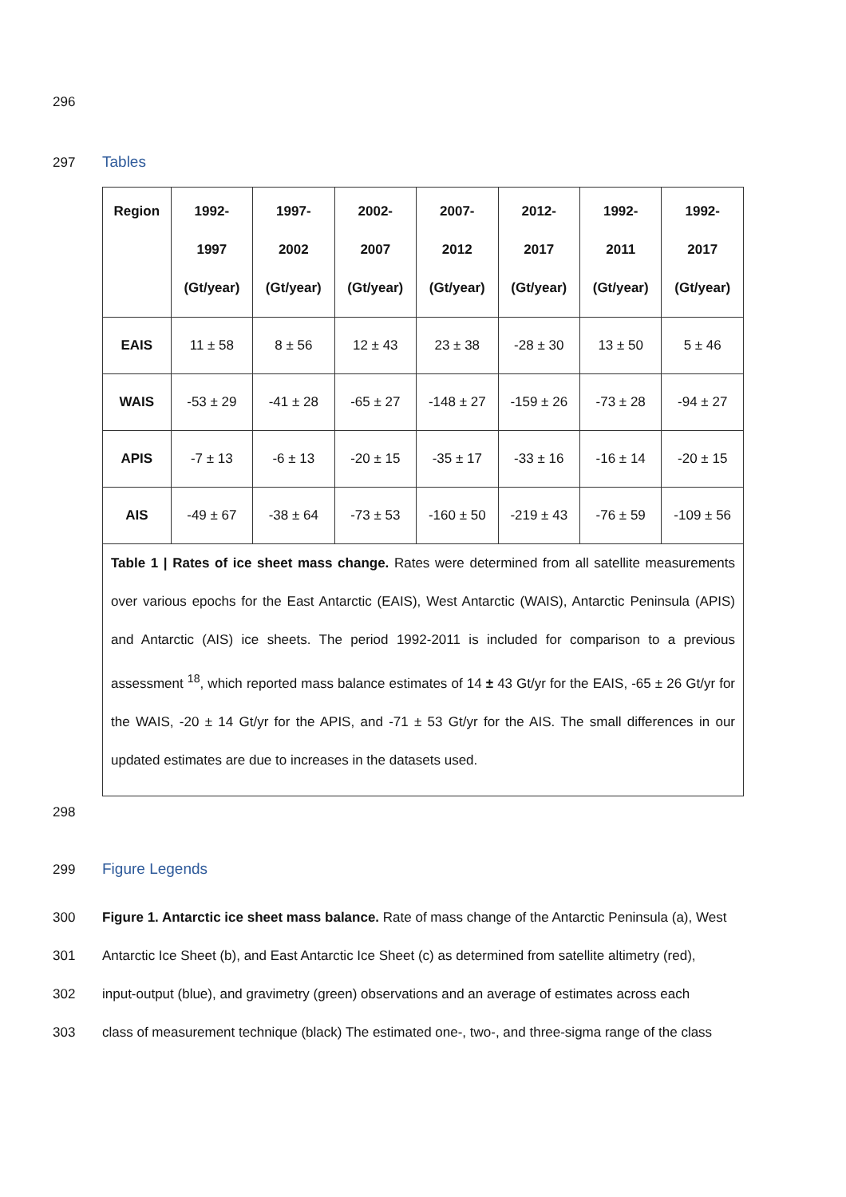296
297 Tables
| Region | 1992- 1997 (Gt/year) | 1997- 2002 (Gt/year) | 2002- 2007 (Gt/year) | 2007- 2012 (Gt/year) | 2012- 2017 (Gt/year) | 1992- 2011 (Gt/year) | 1992- 2017 (Gt/year) |
| --- | --- | --- | --- | --- | --- | --- | --- |
| EAIS | 11 ± 58 | 8 ± 56 | 12 ± 43 | 23 ± 38 | -28 ± 30 | 13 ± 50 | 5 ± 46 |
| WAIS | -53 ± 29 | -41 ± 28 | -65 ± 27 | -148 ± 27 | -159 ± 26 | -73 ± 28 | -94 ± 27 |
| APIS | -7 ± 13 | -6 ± 13 | -20 ± 15 | -35 ± 17 | -33 ± 16 | -16 ± 14 | -20 ± 15 |
| AIS | -49 ± 67 | -38 ± 64 | -73 ± 53 | -160 ± 50 | -219 ± 43 | -76 ± 59 | -109 ± 56 |
| Table 1 / Rates of ice sheet mass change. Rates were determined from all satellite measurements over various epochs for the East Antarctic (EAIS), West Antarctic (WAIS), Antarctic Peninsula (APIS) and Antarctic (AIS) ice sheets. The period 1992-2011 is included for comparison to a previous assessment <sup>18</sup>, which reported mass balance estimates of 14 ± 43 Gt/yr for the EAIS, -65 ± 26 Gt/yr for the WAIS, -20 ± 14 Gt/yr for the APIS, and -71 ± 53 Gt/yr for the AIS. The small differences in our updated estimates are due to increases in the datasets used. | | | | | | | |
298
299 Figure Legends
300 Figure 1. Antarctic ice sheet mass balance. Rate of mass change of the Antarctic Peninsula (a), West
301 Antarctic Ice Sheet (b), and East Antarctic Ice Sheet (c) as determined from satellite altimetry (red),
302 input-output (blue), and gravimetry (green) observations and an average of estimates across each
303 class of measurement technique (black) The estimated one-, two-, and three-sigma range of the class